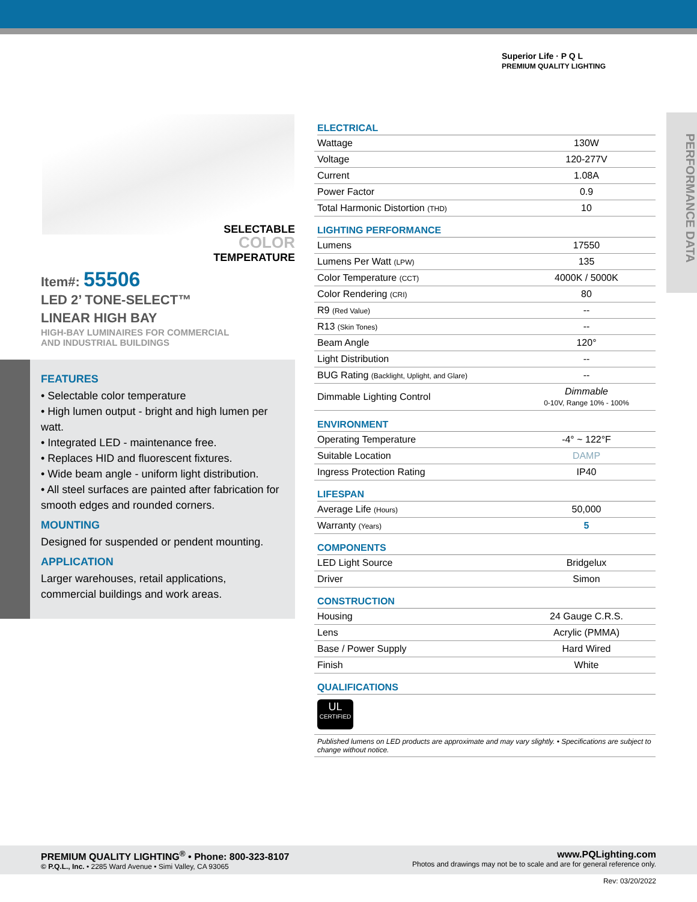Superior Life · P Q L
PREMIUM QUALITY LIGHTING
SELECTABLE
COLOR
TEMPERATURE
Item#: 55506
LED 2’ TONE-SELECT™
LINEAR HIGH BAY
HIGH-BAY LUMINAIRES FOR COMMERCIAL
AND INDUSTRIAL BUILDINGS
FEATURES
• Selectable color temperature
• High lumen output - bright and high lumen per watt.
• Integrated LED - maintenance free.
• Replaces HID and fluorescent fixtures.
• Wide beam angle - uniform light distribution.
• All steel surfaces are painted after fabrication for smooth edges and rounded corners.
MOUNTING
Designed for suspended or pendent mounting.
APPLICATION
Larger warehouses, retail applications, commercial buildings and work areas.
ELECTRICAL
| Wattage | 130W |
| Voltage | 120-277V |
| Current | 1.08A |
| Power Factor | 0.9 |
| Total Harmonic Distortion (THD) | 10 |
LIGHTING PERFORMANCE
| Lumens | 17550 |
| Lumens Per Watt (LPW) | 135 |
| Color Temperature (CCT) | 4000K / 5000K |
| Color Rendering (CRI) | 80 |
| R9 (Red Value) | -- |
| R13 (Skin Tones) | -- |
| Beam Angle | 120° |
| Light Distribution | -- |
| BUG Rating (Backlight, Uplight, and Glare) | -- |
| Dimmable Lighting Control | Dimmable 0-10V, Range 10% - 100% |
ENVIRONMENT
| Operating Temperature | -4° ~ 122°F |
| Suitable Location | DAMP |
| Ingress Protection Rating | IP40 |
LIFESPAN
| Average Life (Hours) | 50,000 |
| Warranty (Years) | 5 |
COMPONENTS
| LED Light Source | Bridgelux |
| Driver | Simon |
CONSTRUCTION
| Housing | 24 Gauge C.R.S. |
| Lens | Acrylic (PMMA) |
| Base / Power Supply | Hard Wired |
| Finish | White |
QUALIFICATIONS
UL
CERTIFIED
Published lumens on LED products are approximate and may vary slightly. • Specifications are subject to change without notice.
PERFORMANCE DATA
PREMIUM QUALITY LIGHTING<sup>®</sup> • Phone: 800-323-8107
© P.Q.L., Inc. • 2285 Ward Avenue • Simi Valley, CA 93065
www.PQLighting.com
Photos and drawings may not be to scale and are for general reference only.
Rev: 03/20/2022